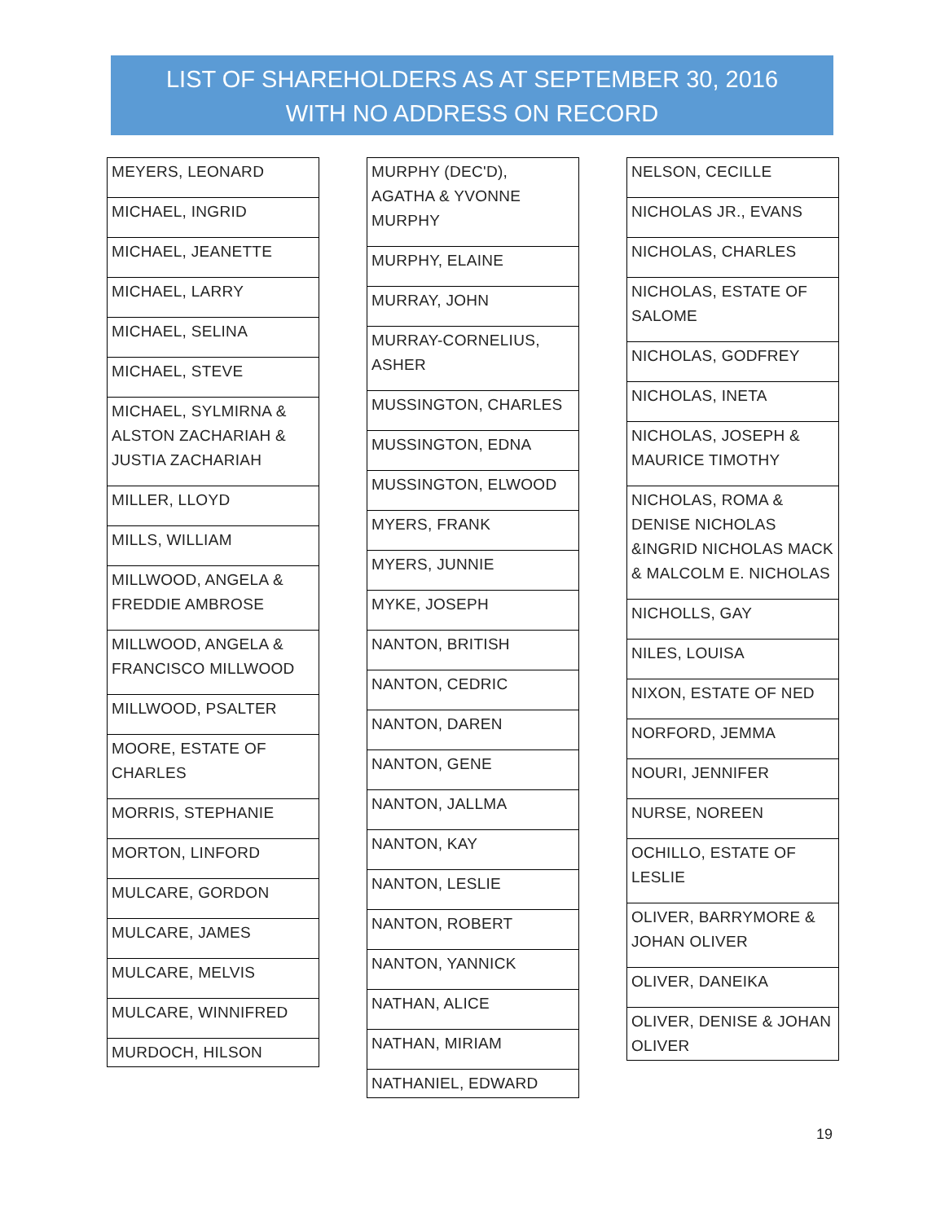LIST OF SHAREHOLDERS AS AT SEPTEMBER 30, 2016
WITH NO ADDRESS ON RECORD
| MEYERS, LEONARD |
| MICHAEL, INGRID |
| MICHAEL, JEANETTE |
| MICHAEL, LARRY |
| MICHAEL, SELINA |
| MICHAEL, STEVE |
| MICHAEL, SYLMIRNA & ALSTON ZACHARIAH & JUSTIA ZACHARIAH |
| MILLER, LLOYD |
| MILLS, WILLIAM |
| MILLWOOD, ANGELA & FREDDIE AMBROSE |
| MILLWOOD, ANGELA & FRANCISCO MILLWOOD |
| MILLWOOD, PSALTER |
| MOORE, ESTATE OF CHARLES |
| MORRIS, STEPHANIE |
| MORTON, LINFORD |
| MULCARE, GORDON |
| MULCARE, JAMES |
| MULCARE, MELVIS |
| MULCARE, WINNIFRED |
| MURDOCH, HILSON |
| MURPHY (DEC'D), AGATHA & YVONNE MURPHY |
| MURPHY, ELAINE |
| MURRAY, JOHN |
| MURRAY-CORNELIUS, ASHER |
| MUSSINGTON, CHARLES |
| MUSSINGTON, EDNA |
| MUSSINGTON, ELWOOD |
| MYERS, FRANK |
| MYERS, JUNNIE |
| MYKE, JOSEPH |
| NANTON, BRITISH |
| NANTON, CEDRIC |
| NANTON, DAREN |
| NANTON, GENE |
| NANTON, JALLMA |
| NANTON, KAY |
| NANTON, LESLIE |
| NANTON, ROBERT |
| NANTON, YANNICK |
| NATHAN, ALICE |
| NATHAN, MIRIAM |
| NATHANIEL, EDWARD |
| NELSON, CECILLE |
| NICHOLAS JR., EVANS |
| NICHOLAS, CHARLES |
| NICHOLAS, ESTATE OF SALOME |
| NICHOLAS, GODFREY |
| NICHOLAS, INETA |
| NICHOLAS, JOSEPH & MAURICE TIMOTHY |
| NICHOLAS, ROMA & DENISE NICHOLAS &INGRID NICHOLAS MACK & MALCOLM E. NICHOLAS |
| NICHOLLS, GAY |
| NILES, LOUISA |
| NIXON, ESTATE OF NED |
| NORFORD, JEMMA |
| NOURI, JENNIFER |
| NURSE, NOREEN |
| OCHILLO, ESTATE OF LESLIE |
| OLIVER, BARRYMORE & JOHAN OLIVER |
| OLIVER, DANEIKA |
| OLIVER, DENISE & JOHAN OLIVER |
19